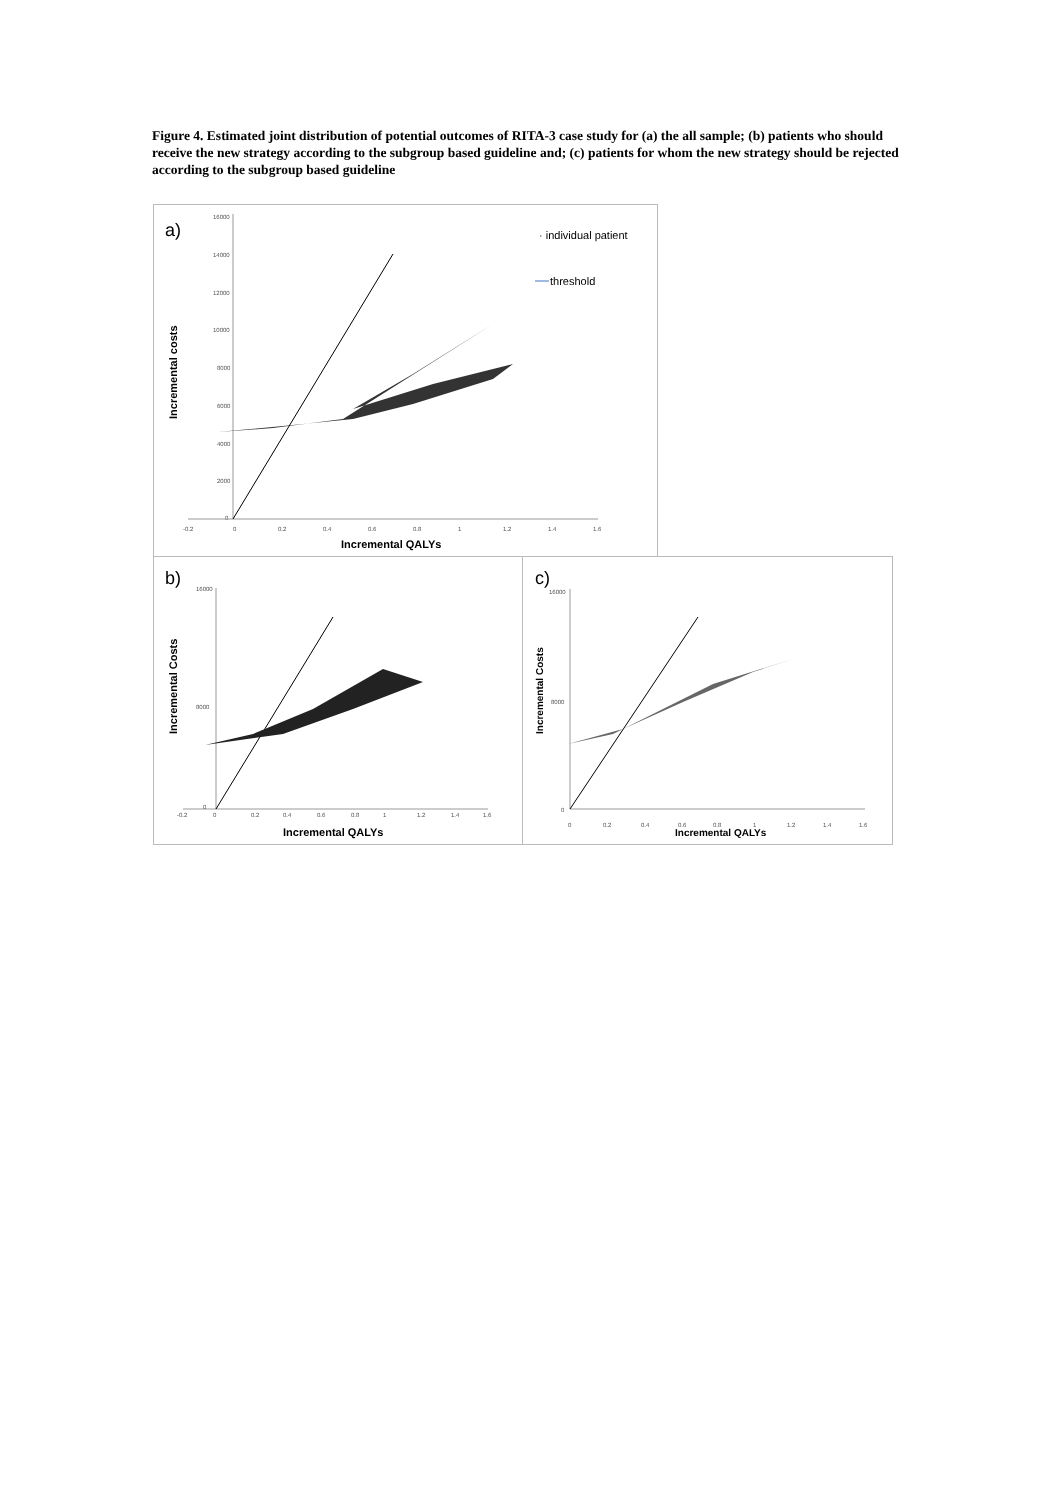Figure 4. Estimated joint distribution of potential outcomes of RITA-3 case study for (a) the all sample; (b) patients who should receive the new strategy according to the subgroup based guideline and; (c) patients for whom the new strategy should be rejected according to the subgroup based guideline
a)
16000
14000
12000
10000
8000
6000
4000
2000
0
-0.2
0
0.2
0.4
0.6
0.8
1
1.2
1.4
1.6
Incremental costs
Incremental QALYs
· individual patient
threshold
b)
-0.2
0
0.2
0.4
0.6
0.8
1
1.2
1.4
1.6
16000
8000
0
Incremental Costs
Incremental QALYs
c)
0
0.2
0.4
0.6
0.8
1
1.2
1.4
1.6
16000
8000
0
Incremental Costs
Incremental QALYs